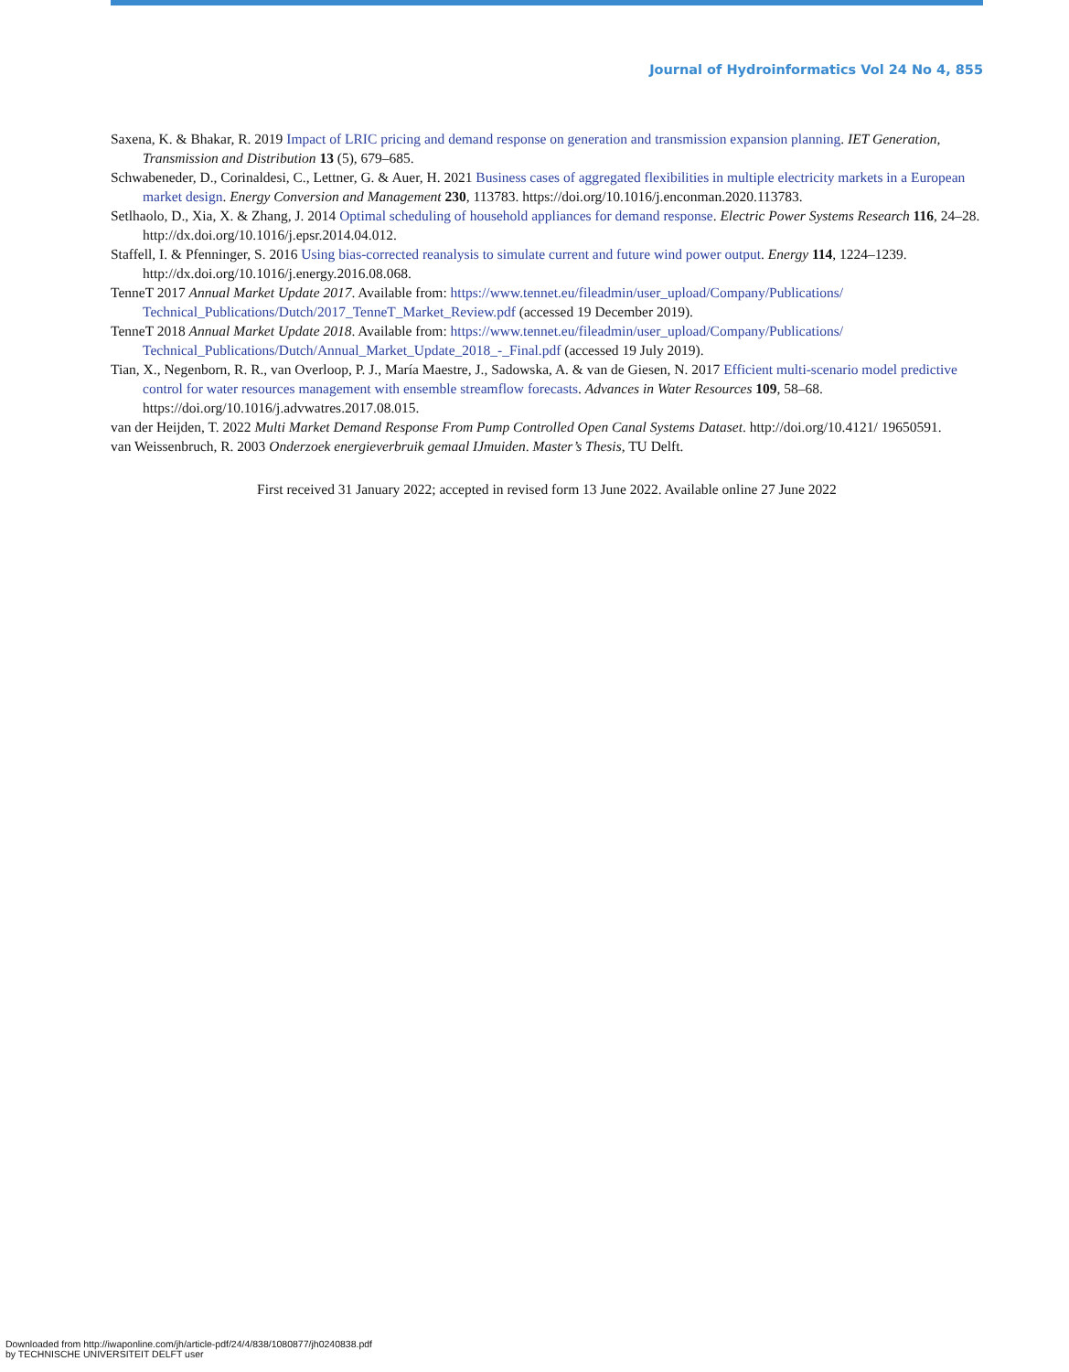Journal of Hydroinformatics Vol 24 No 4, 855
Saxena, K. & Bhakar, R. 2019 Impact of LRIC pricing and demand response on generation and transmission expansion planning. IET Generation, Transmission and Distribution 13 (5), 679–685.
Schwabeneder, D., Corinaldesi, C., Lettner, G. & Auer, H. 2021 Business cases of aggregated flexibilities in multiple electricity markets in a European market design. Energy Conversion and Management 230, 113783. https://doi.org/10.1016/j.enconman.2020.113783.
Setlhaolo, D., Xia, X. & Zhang, J. 2014 Optimal scheduling of household appliances for demand response. Electric Power Systems Research 116, 24–28. http://dx.doi.org/10.1016/j.epsr.2014.04.012.
Staffell, I. & Pfenninger, S. 2016 Using bias-corrected reanalysis to simulate current and future wind power output. Energy 114, 1224–1239. http://dx.doi.org/10.1016/j.energy.2016.08.068.
TenneT 2017 Annual Market Update 2017. Available from: https://www.tennet.eu/fileadmin/user_upload/Company/Publications/ Technical_Publications/Dutch/2017_TenneT_Market_Review.pdf (accessed 19 December 2019).
TenneT 2018 Annual Market Update 2018. Available from: https://www.tennet.eu/fileadmin/user_upload/Company/Publications/ Technical_Publications/Dutch/Annual_Market_Update_2018_-_Final.pdf (accessed 19 July 2019).
Tian, X., Negenborn, R. R., van Overloop, P. J., María Maestre, J., Sadowska, A. & van de Giesen, N. 2017 Efficient multi-scenario model predictive control for water resources management with ensemble streamflow forecasts. Advances in Water Resources 109, 58–68. https://doi.org/10.1016/j.advwatres.2017.08.015.
van der Heijden, T. 2022 Multi Market Demand Response From Pump Controlled Open Canal Systems Dataset. http://doi.org/10.4121/ 19650591.
van Weissenbruch, R. 2003 Onderzoek energieverbruik gemaal IJmuiden. Master’s Thesis, TU Delft.
First received 31 January 2022; accepted in revised form 13 June 2022. Available online 27 June 2022
Downloaded from http://iwaponline.com/jh/article-pdf/24/4/838/1080877/jh0240838.pdf
by TECHNISCHE UNIVERSITEIT DELFT user